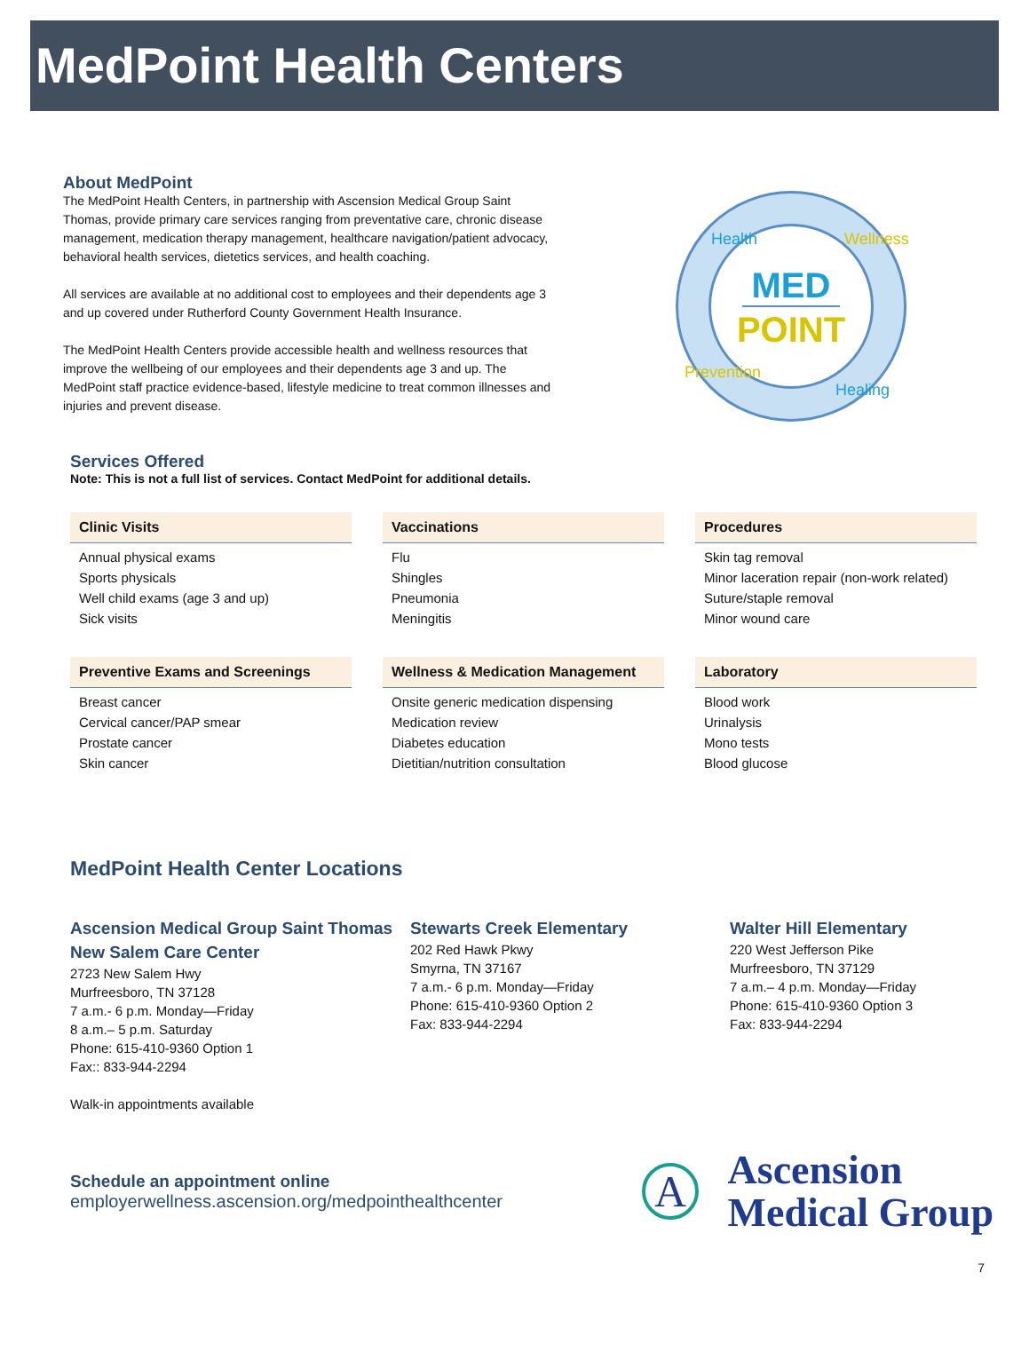MedPoint Health Centers
About MedPoint
The MedPoint Health Centers, in partnership with Ascension Medical Group Saint Thomas, provide primary care services ranging from preventative care, chronic disease management, medication therapy management, healthcare navigation/patient advocacy, behavioral health services, dietetics services, and health coaching.
All services are available at no additional cost to employees and their dependents age 3 and up covered under Rutherford County Government Health Insurance.
The MedPoint Health Centers provide accessible health and wellness resources that improve the wellbeing of our employees and their dependents age 3 and up. The MedPoint staff practice evidence-based, lifestyle medicine to treat common illnesses and injuries and prevent disease.
MED
POINT
Health
Wellness
Healing
Prevention
Services Offered
Note: This is not a full list of services. Contact MedPoint for additional details.
Clinic Visits
Annual physical exams
Sports physicals
Well child exams (age 3 and up)
Sick visits
Vaccinations
Flu
Shingles
Pneumonia
Meningitis
Procedures
Skin tag removal
Minor laceration repair (non-work related)
Suture/staple removal
Minor wound care
Preventive Exams and Screenings
Breast cancer
Cervical cancer/PAP smear
Prostate cancer
Skin cancer
Wellness & Medication Management
Onsite generic medication dispensing
Medication review
Diabetes education
Dietitian/nutrition consultation
Laboratory
Blood work
Urinalysis
Mono tests
Blood glucose
MedPoint Health Center Locations
Ascension Medical Group Saint Thomas New Salem Care Center
2723 New Salem Hwy
Murfreesboro, TN 37128
7 a.m.- 6 p.m. Monday—Friday
8 a.m.– 5 p.m. Saturday
Phone: 615-410-9360 Option 1
Fax:: 833-944-2294
Walk-in appointments available
Stewarts Creek Elementary
202 Red Hawk Pkwy
Smyrna, TN 37167
7 a.m.- 6 p.m. Monday—Friday
Phone: 615-410-9360 Option 2
Fax: 833-944-2294
Walter Hill Elementary
220 West Jefferson Pike
Murfreesboro, TN 37129
7 a.m.– 4 p.m. Monday—Friday
Phone: 615-410-9360 Option 3
Fax: 833-944-2294
Schedule an appointment online
employerwellness.ascension.org/medpointhealthcenter
A
Ascension
Medical Group
7